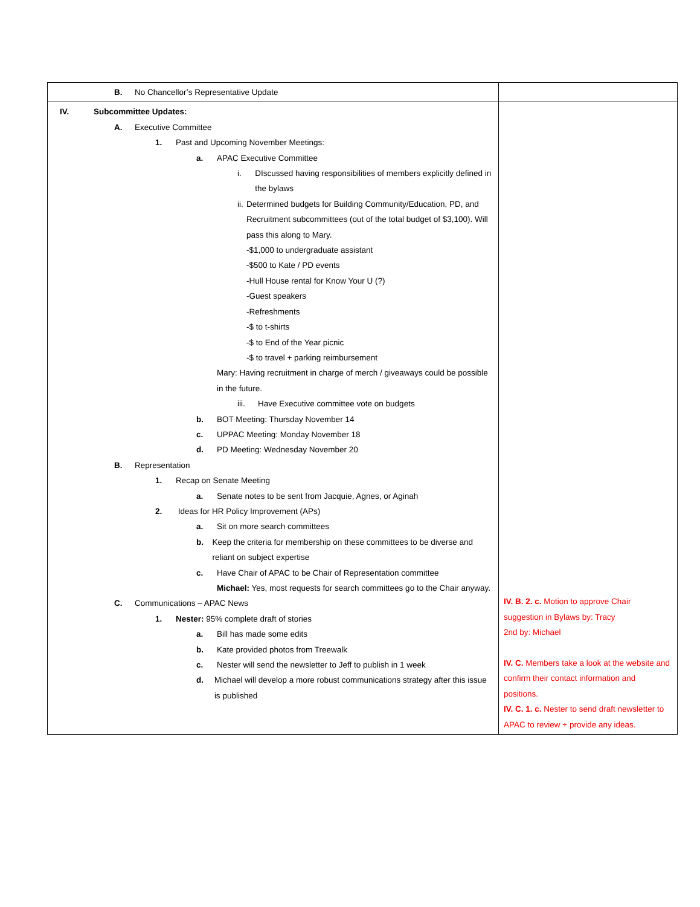| B. No Chancellor’s Representative Update | |
| IV. Subcommittee Updates: A. Executive Committee 1. Past and Upcoming November Meetings: a. APAC Executive Committee i. DIscussed having responsibilities of members explicitly defined in the bylaws ii. Determined budgets for Building Community/Education, PD, and Recruitment subcommittees (out of the total budget of $3,100). Will pass this along to Mary. -$1,000 to undergraduate assistant -$500 to Kate / PD events -Hull House rental for Know Your U (?) -Guest speakers -Refreshments -$ to t-shirts -$ to End of the Year picnic -$ to travel + parking reimbursement Mary: Having recruitment in charge of merch / giveaways could be possible in the future. iii. Have Executive committee vote on budgets b. BOT Meeting: Thursday November 14 c. UPPAC Meeting: Monday November 18 d. PD Meeting: Wednesday November 20 B. Representation 1. Recap on Senate Meeting a. Senate notes to be sent from Jacquie, Agnes, or Aginah 2. Ideas for HR Policy Improvement (APs) a. Sit on more search committees b. Keep the criteria for membership on these committees to be diverse and reliant on subject expertise c. Have Chair of APAC to be Chair of Representation committee Michael: Yes, most requests for search committees go to the Chair anyway. C. Communications – APAC News 1. Nester: 95% complete draft of stories a. Bill has made some edits b. Kate provided photos from Treewalk c. Nester will send the newsletter to Jeff to publish in 1 week d. Michael will develop a more robust communications strategy after this issue is published | IV. B. 2. c. Motion to approve Chair suggestion in Bylaws by: Tracy 2nd by: Michael IV. C. Members take a look at the website and confirm their contact information and positions. IV. C. 1. c. Nester to send draft newsletter to APAC to review + provide any ideas. |